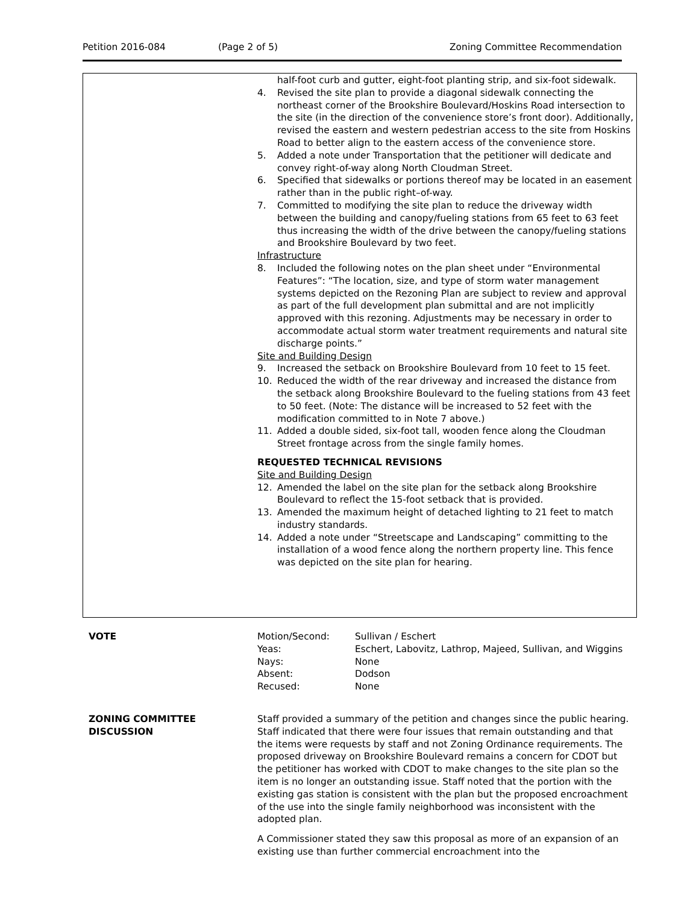Petition 2016-084 (Page 2 of 5) Zoning Committee Recommendation
half-foot curb and gutter, eight-foot planting strip, and six-foot sidewalk.
4. Revised the site plan to provide a diagonal sidewalk connecting the northeast corner of the Brookshire Boulevard/Hoskins Road intersection to the site (in the direction of the convenience store’s front door). Additionally, revised the eastern and western pedestrian access to the site from Hoskins Road to better align to the eastern access of the convenience store.
5. Added a note under Transportation that the petitioner will dedicate and convey right-of-way along North Cloudman Street.
6. Specified that sidewalks or portions thereof may be located in an easement rather than in the public right–of-way.
7. Committed to modifying the site plan to reduce the driveway width between the building and canopy/fueling stations from 65 feet to 63 feet thus increasing the width of the drive between the canopy/fueling stations and Brookshire Boulevard by two feet.
Infrastructure
8. Included the following notes on the plan sheet under “Environmental Features”: “The location, size, and type of storm water management systems depicted on the Rezoning Plan are subject to review and approval as part of the full development plan submittal and are not implicitly approved with this rezoning. Adjustments may be necessary in order to accommodate actual storm water treatment requirements and natural site discharge points.”
Site and Building Design
9. Increased the setback on Brookshire Boulevard from 10 feet to 15 feet.
10. Reduced the width of the rear driveway and increased the distance from the setback along Brookshire Boulevard to the fueling stations from 43 feet to 50 feet. (Note: The distance will be increased to 52 feet with the modification committed to in Note 7 above.)
11. Added a double sided, six-foot tall, wooden fence along the Cloudman Street frontage across from the single family homes.
REQUESTED TECHNICAL REVISIONS
Site and Building Design
12. Amended the label on the site plan for the setback along Brookshire Boulevard to reflect the 15-foot setback that is provided.
13. Amended the maximum height of detached lighting to 21 feet to match industry standards.
14. Added a note under “Streetscape and Landscaping” committing to the installation of a wood fence along the northern property line. This fence was depicted on the site plan for hearing.
VOTE
| Motion/Second: | Sullivan / Eschert |
| Yeas: | Eschert, Labovitz, Lathrop, Majeed, Sullivan, and Wiggins |
| Nays: | None |
| Absent: | Dodson |
| Recused: | None |
ZONING COMMITTEE
DISCUSSION
Staff provided a summary of the petition and changes since the public hearing. Staff indicated that there were four issues that remain outstanding and that the items were requests by staff and not Zoning Ordinance requirements. The proposed driveway on Brookshire Boulevard remains a concern for CDOT but the petitioner has worked with CDOT to make changes to the site plan so the item is no longer an outstanding issue. Staff noted that the portion with the existing gas station is consistent with the plan but the proposed encroachment of the use into the single family neighborhood was inconsistent with the adopted plan.
A Commissioner stated they saw this proposal as more of an expansion of an existing use than further commercial encroachment into the